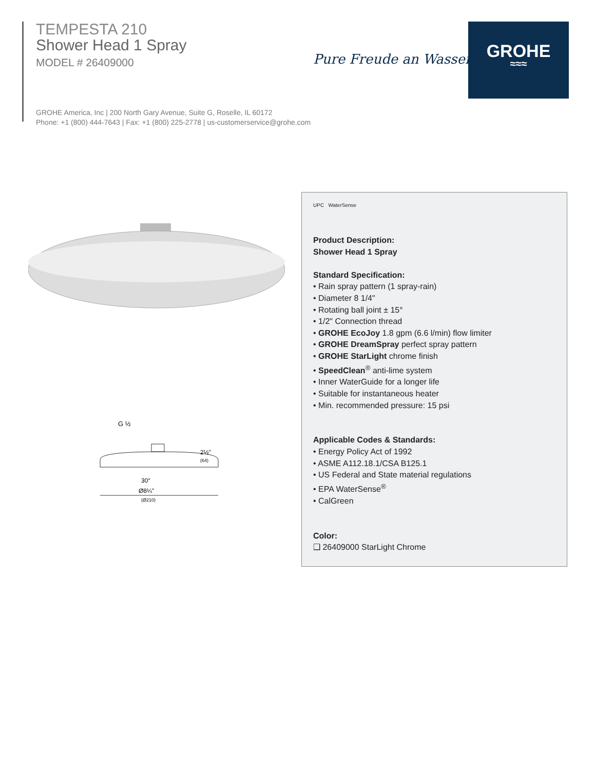TEMPESTA 210
Shower Head 1 Spray
MODEL # 26409000
GROHE America, Inc | 200 North Gary Avenue, Suite G, Roselle, IL 60172
Phone: +1 (800) 444-7643 | Fax: +1 (800) 225-2778 | us-customerservice@grohe.com
Pure Freude an Wasser
GROHE
≈≈≈
G ½
2½"
(64)
30°
Ø8¼"
(Ø210)
UPC WaterSense
Product Description:
Shower Head 1 Spray
Standard Specification:
• Rain spray pattern (1 spray-rain)
• Diameter 8 1/4"
• Rotating ball joint ± 15°
• 1/2" Connection thread
• GROHE EcoJoy 1.8 gpm (6.6 l/min) flow limiter
• GROHE DreamSpray perfect spray pattern
• GROHE StarLight chrome finish
• SpeedClean<sup>®</sup> anti-lime system
• Inner WaterGuide for a longer life
• Suitable for instantaneous heater
• Min. recommended pressure: 15 psi
Applicable Codes & Standards:
• Energy Policy Act of 1992
• ASME A112.18.1/CSA B125.1
• US Federal and State material regulations
• EPA WaterSense<sup>®</sup>
• CalGreen
Color:
❑ 26409000 StarLight Chrome